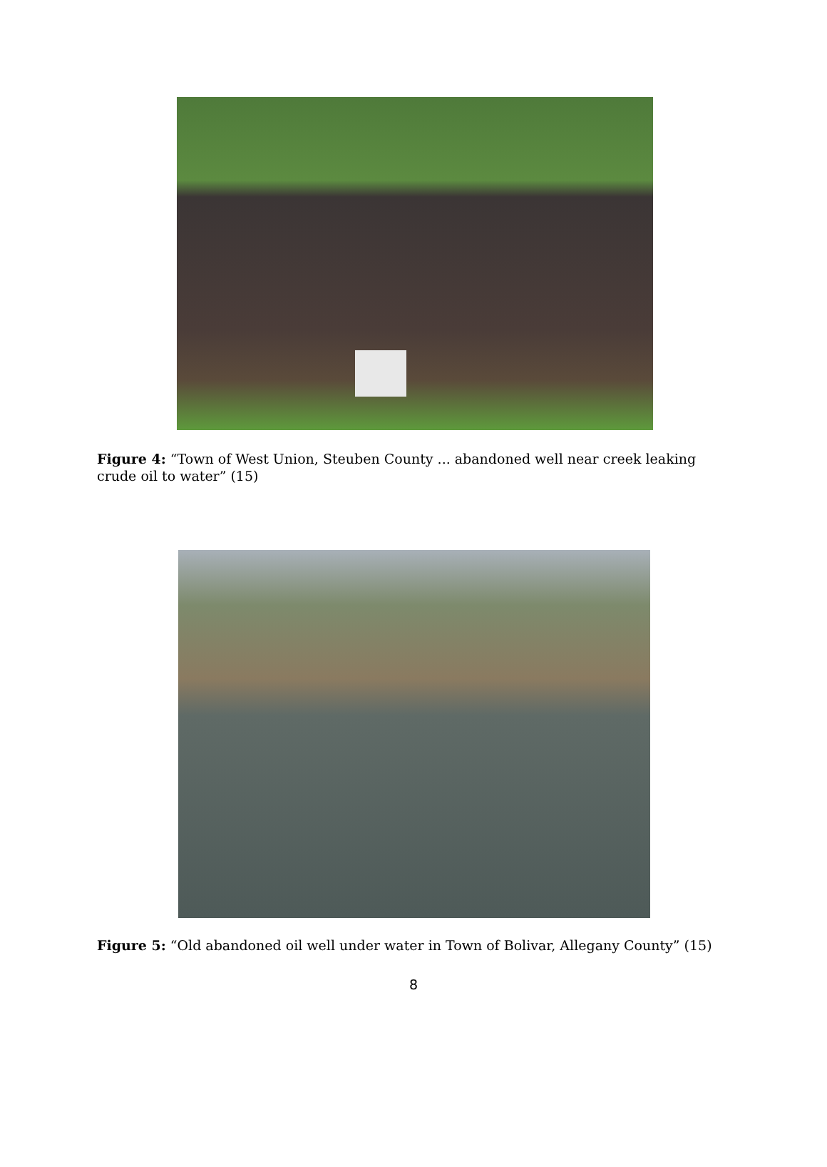Figure 4: “Town of West Union, Steuben County ... abandoned well near creek leaking crude oil to water” (15)
Figure 5: “Old abandoned oil well under water in Town of Bolivar, Allegany County” (15)
8